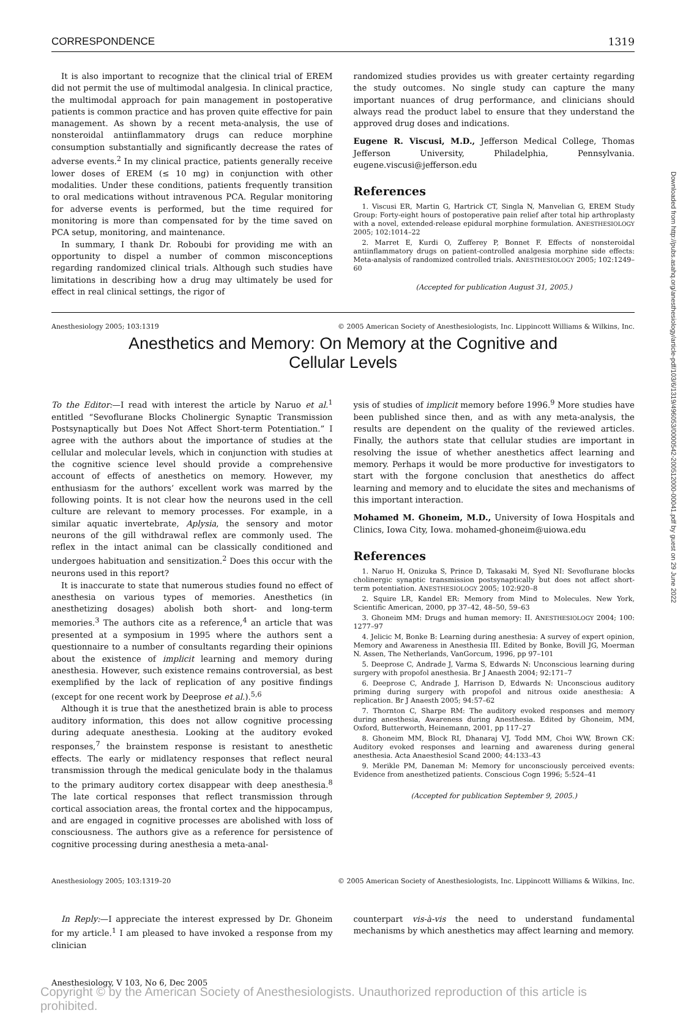CORRESPONDENCE 1319
It is also important to recognize that the clinical trial of EREM did not permit the use of multimodal analgesia. In clinical practice, the multimodal approach for pain management in postoperative patients is common practice and has proven quite effective for pain management. As shown by a recent meta-analysis, the use of nonsteroidal antiinflammatory drugs can reduce morphine consumption substantially and significantly decrease the rates of adverse events.<sup>2</sup> In my clinical practice, patients generally receive lower doses of EREM (≤ 10 mg) in conjunction with other modalities. Under these conditions, patients frequently transition to oral medications without intravenous PCA. Regular monitoring for adverse events is performed, but the time required for monitoring is more than compensated for by the time saved on PCA setup, monitoring, and maintenance.
In summary, I thank Dr. Roboubi for providing me with an opportunity to dispel a number of common misconceptions regarding randomized clinical trials. Although such studies have limitations in describing how a drug may ultimately be used for effect in real clinical settings, the rigor of
randomized studies provides us with greater certainty regarding the study outcomes. No single study can capture the many important nuances of drug performance, and clinicians should always read the product label to ensure that they understand the approved drug doses and indications.
Eugene R. Viscusi, M.D., Jefferson Medical College, Thomas Jefferson University, Philadelphia, Pennsylvania. eugene.viscusi@jefferson.edu
References
1. Viscusi ER, Martin G, Hartrick CT, Singla N, Manvelian G, EREM Study Group: Forty-eight hours of postoperative pain relief after total hip arthroplasty with a novel, extended-release epidural morphine formulation. ANESTHESIOLOGY 2005; 102:1014–22
2. Marret E, Kurdi O, Zufferey P, Bonnet F. Effects of nonsteroidal antiinflammatory drugs on patient-controlled analgesia morphine side effects: Meta-analysis of randomized controlled trials. ANESTHESIOLOGY 2005; 102:1249–60
(Accepted for publication August 31, 2005.)
Anesthesiology 2005; 103:1319 © 2005 American Society of Anesthesiologists, Inc. Lippincott Williams & Wilkins, Inc.
Anesthetics and Memory: On Memory at the Cognitive and
Cellular Levels
To the Editor:—I read with interest the article by Naruo et al.<sup>1</sup> entitled “Sevoflurane Blocks Cholinergic Synaptic Transmission Postsynaptically but Does Not Affect Short-term Potentiation.” I agree with the authors about the importance of studies at the cellular and molecular levels, which in conjunction with studies at the cognitive science level should provide a comprehensive account of effects of anesthetics on memory. However, my enthusiasm for the authors’ excellent work was marred by the following points. It is not clear how the neurons used in the cell culture are relevant to memory processes. For example, in a similar aquatic invertebrate, Aplysia, the sensory and motor neurons of the gill withdrawal reflex are commonly used. The reflex in the intact animal can be classically conditioned and undergoes habituation and sensitization.<sup>2</sup> Does this occur with the neurons used in this report?
It is inaccurate to state that numerous studies found no effect of anesthesia on various types of memories. Anesthetics (in anesthetizing dosages) abolish both short- and long-term memories.<sup>3</sup> The authors cite as a reference,<sup>4</sup> an article that was presented at a symposium in 1995 where the authors sent a questionnaire to a number of consultants regarding their opinions about the existence of implicit learning and memory during anesthesia. However, such existence remains controversial, as best exemplified by the lack of replication of any positive findings (except for one recent work by Deeprose et al.).<sup>5,6</sup>
Although it is true that the anesthetized brain is able to process auditory information, this does not allow cognitive processing during adequate anesthesia. Looking at the auditory evoked responses,<sup>7</sup> the brainstem response is resistant to anesthetic effects. The early or midlatency responses that reflect neural transmission through the medical geniculate body in the thalamus to the primary auditory cortex disappear with deep anesthesia.<sup>8</sup> The late cortical responses that reflect transmission through cortical association areas, the frontal cortex and the hippocampus, and are engaged in cognitive processes are abolished with loss of consciousness. The authors give as a reference for persistence of cognitive processing during anesthesia a meta-anal-
ysis of studies of implicit memory before 1996.<sup>9</sup> More studies have been published since then, and as with any meta-analysis, the results are dependent on the quality of the reviewed articles. Finally, the authors state that cellular studies are important in resolving the issue of whether anesthetics affect learning and memory. Perhaps it would be more productive for investigators to start with the forgone conclusion that anesthetics do affect learning and memory and to elucidate the sites and mechanisms of this important interaction.
Mohamed M. Ghoneim, M.D., University of Iowa Hospitals and Clinics, Iowa City, Iowa. mohamed-ghoneim@uiowa.edu
References
1. Naruo H, Onizuka S, Prince D, Takasaki M, Syed NI: Sevoflurane blocks cholinergic synaptic transmission postsynaptically but does not affect short-term potentiation. ANESTHESIOLOGY 2005; 102:920–8
2. Squire LR, Kandel ER: Memory from Mind to Molecules. New York, Scientific American, 2000, pp 37–42, 48–50, 59–63
3. Ghoneim MM: Drugs and human memory: II. ANESTHESIOLOGY 2004; 100: 1277–97
4. Jelicic M, Bonke B: Learning during anesthesia: A survey of expert opinion, Memory and Awareness in Anesthesia III. Edited by Bonke, Bovill JG, Moerman N. Assen, The Netherlands, VanGorcum, 1996, pp 97–101
5. Deeprose C, Andrade J, Varma S, Edwards N: Unconscious learning during surgery with propofol anesthesia. Br J Anaesth 2004; 92:171–7
6. Deeprose C, Andrade J, Harrison D, Edwards N: Unconscious auditory priming during surgery with propofol and nitrous oxide anesthesia: A replication. Br J Anaesth 2005; 94:57–62
7. Thornton C, Sharpe RM: The auditory evoked responses and memory during anesthesia, Awareness during Anesthesia. Edited by Ghoneim, MM, Oxford, Butterworth, Heinemann, 2001, pp 117–27
8. Ghoneim MM, Block RI, Dhanaraj VJ, Todd MM, Choi WW, Brown CK: Auditory evoked responses and learning and awareness during general anesthesia. Acta Anaesthesiol Scand 2000; 44:133–43
9. Merikle PM, Daneman M: Memory for unconsciously perceived events: Evidence from anesthetized patients. Conscious Cogn 1996; 5:524–41
(Accepted for publication September 9, 2005.)
Anesthesiology 2005; 103:1319–20 © 2005 American Society of Anesthesiologists, Inc. Lippincott Williams & Wilkins, Inc.
In Reply:—I appreciate the interest expressed by Dr. Ghoneim for my article.<sup>1</sup> I am pleased to have invoked a response from my clinician
counterpart vis-à-vis the need to understand fundamental mechanisms by which anesthetics may affect learning and memory.
Anesthesiology, V 103, No 6, Dec 2005
Copyright © by the American Society of Anesthesiologists. Unauthorized reproduction of this article is prohibited.
Downloaded from http://pubs.asahq.org/anesthesiology/article-pdf/103/6/1319/496053/0000542-200512000-00041.pdf by guest on 29 June 2022